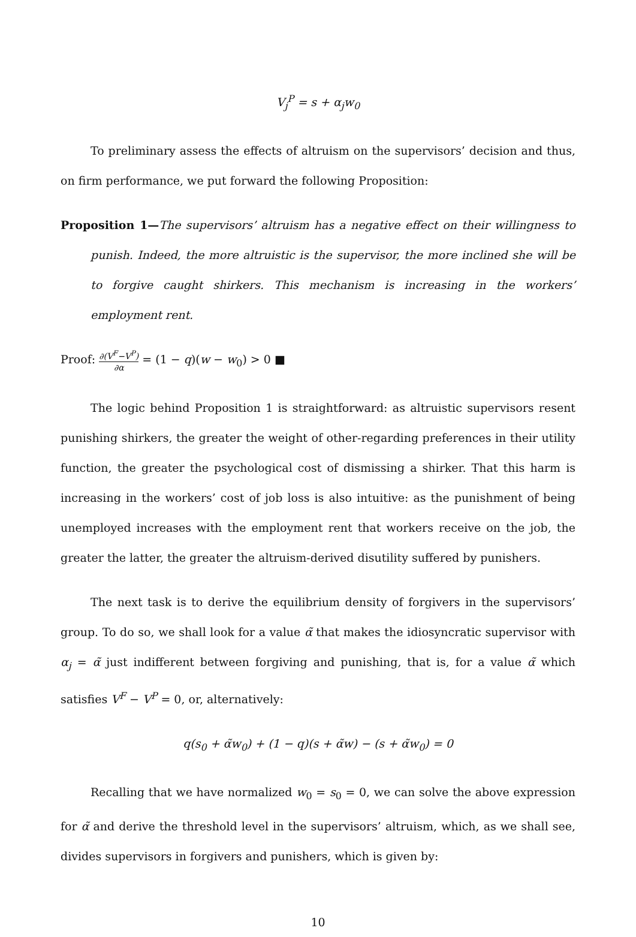V<sub>j</sub><sup>P</sup> = s + α<sub>j</sub>w<sub>0</sub>
To preliminary assess the effects of altruism on the supervisors’ decision and thus, on firm performance, we put forward the following Proposition:
Proposition 1—The supervisors’ altruism has a negative effect on their willingness to punish. Indeed, the more altruistic is the supervisor, the more inclined she will be to forgive caught shirkers. This mechanism is increasing in the workers’ employment rent.
Proof: ∂(V<sup>F</sup>−V<sup>P</sup>) ∂α = (1 − q)(w − w<sub>0</sub>) > 0 ■
The logic behind Proposition 1 is straightforward: as altruistic supervisors resent punishing shirkers, the greater the weight of other-regarding preferences in their utility function, the greater the psychological cost of dismissing a shirker. That this harm is increasing in the workers’ cost of job loss is also intuitive: as the punishment of being unemployed increases with the employment rent that workers receive on the job, the greater the latter, the greater the altruism-derived disutility suffered by punishers.
The next task is to derive the equilibrium density of forgivers in the supervisors’ group. To do so, we shall look for a value α̃ that makes the idiosyncratic supervisor with α<sub>j</sub> = α̃ just indifferent between forgiving and punishing, that is, for a value α̃ which satisfies V<sup>F</sup> − V<sup>P</sup> = 0, or, alternatively:
q(s<sub>0</sub> + α̃w<sub>0</sub>) + (1 − q)(s + α̃w) − (s + α̃w<sub>0</sub>) = 0
Recalling that we have normalized w<sub>0</sub> = s<sub>0</sub> = 0, we can solve the above expression for α̃ and derive the threshold level in the supervisors’ altruism, which, as we shall see, divides supervisors in forgivers and punishers, which is given by:
10